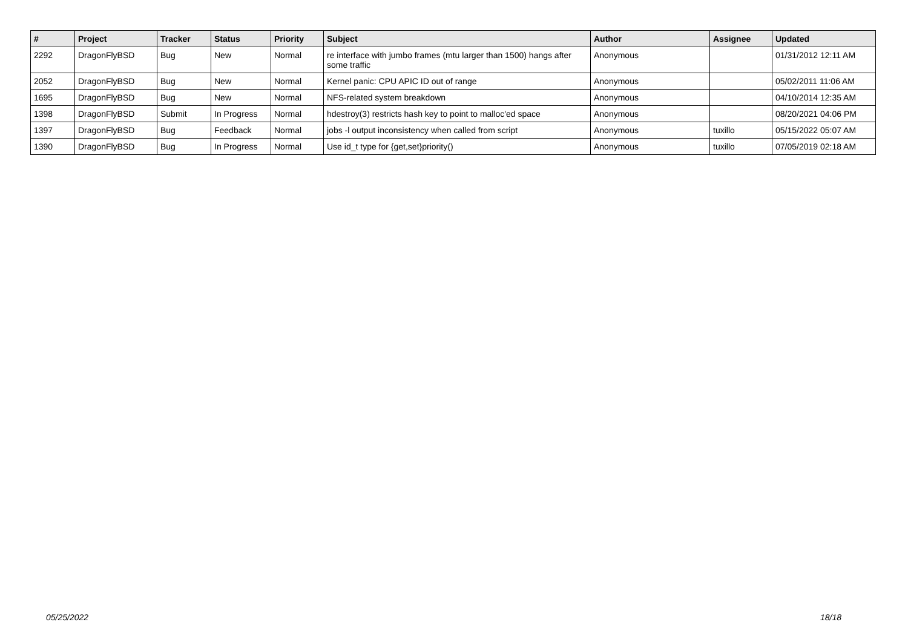| # | Project | Tracker | Status | Priority | Subject | Author | Assignee | Updated |
| --- | --- | --- | --- | --- | --- | --- | --- | --- |
| 2292 | DragonFlyBSD | Bug | New | Normal | re interface with jumbo frames (mtu larger than 1500) hangs after some traffic | Anonymous | | 01/31/2012 12:11 AM |
| 2052 | DragonFlyBSD | Bug | New | Normal | Kernel panic: CPU APIC ID out of range | Anonymous | | 05/02/2011 11:06 AM |
| 1695 | DragonFlyBSD | Bug | New | Normal | NFS-related system breakdown | Anonymous | | 04/10/2014 12:35 AM |
| 1398 | DragonFlyBSD | Submit | In Progress | Normal | hdestroy(3) restricts hash key to point to malloc'ed space | Anonymous | | 08/20/2021 04:06 PM |
| 1397 | DragonFlyBSD | Bug | Feedback | Normal | jobs -l output inconsistency when called from script | Anonymous | tuxillo | 05/15/2022 05:07 AM |
| 1390 | DragonFlyBSD | Bug | In Progress | Normal | Use id_t type for {get,set}priority() | Anonymous | tuxillo | 07/05/2019 02:18 AM |
05/25/2022 18/18